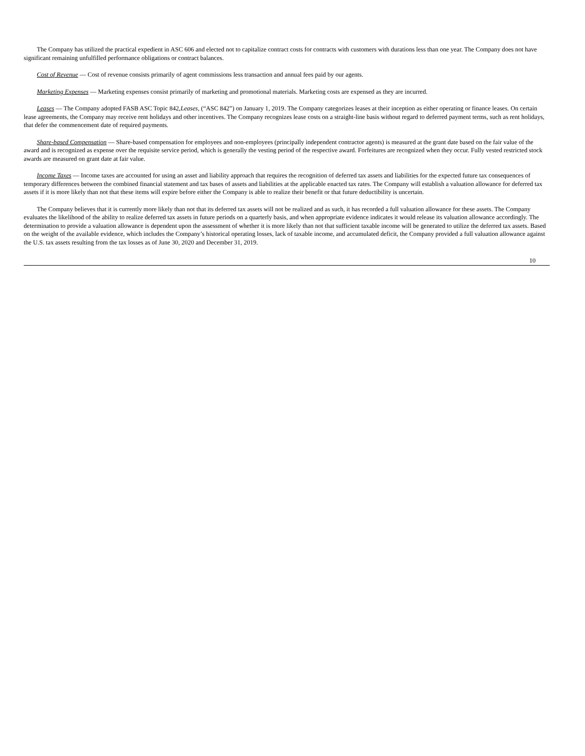The Company has utilized the practical expedient in ASC 606 and elected not to capitalize contract costs for contracts with customers with durations less than one year. The Company does not have significant remaining unfulfilled performance obligations or contract balances.
Cost of Revenue — Cost of revenue consists primarily of agent commissions less transaction and annual fees paid by our agents.
Marketing Expenses — Marketing expenses consist primarily of marketing and promotional materials. Marketing costs are expensed as they are incurred.
Leases — The Company adopted FASB ASC Topic 842,Leases, (“ASC 842”) on January 1, 2019. The Company categorizes leases at their inception as either operating or finance leases. On certain lease agreements, the Company may receive rent holidays and other incentives. The Company recognizes lease costs on a straight-line basis without regard to deferred payment terms, such as rent holidays, that defer the commencement date of required payments.
Share-based Compensation — Share-based compensation for employees and non-employees (principally independent contractor agents) is measured at the grant date based on the fair value of the award and is recognized as expense over the requisite service period, which is generally the vesting period of the respective award. Forfeitures are recognized when they occur. Fully vested restricted stock awards are measured on grant date at fair value.
Income Taxes — Income taxes are accounted for using an asset and liability approach that requires the recognition of deferred tax assets and liabilities for the expected future tax consequences of temporary differences between the combined financial statement and tax bases of assets and liabilities at the applicable enacted tax rates. The Company will establish a valuation allowance for deferred tax assets if it is more likely than not that these items will expire before either the Company is able to realize their benefit or that future deductibility is uncertain.
The Company believes that it is currently more likely than not that its deferred tax assets will not be realized and as such, it has recorded a full valuation allowance for these assets. The Company evaluates the likelihood of the ability to realize deferred tax assets in future periods on a quarterly basis, and when appropriate evidence indicates it would release its valuation allowance accordingly. The determination to provide a valuation allowance is dependent upon the assessment of whether it is more likely than not that sufficient taxable income will be generated to utilize the deferred tax assets. Based on the weight of the available evidence, which includes the Company’s historical operating losses, lack of taxable income, and accumulated deficit, the Company provided a full valuation allowance against the U.S. tax assets resulting from the tax losses as of June 30, 2020 and December 31, 2019.
10